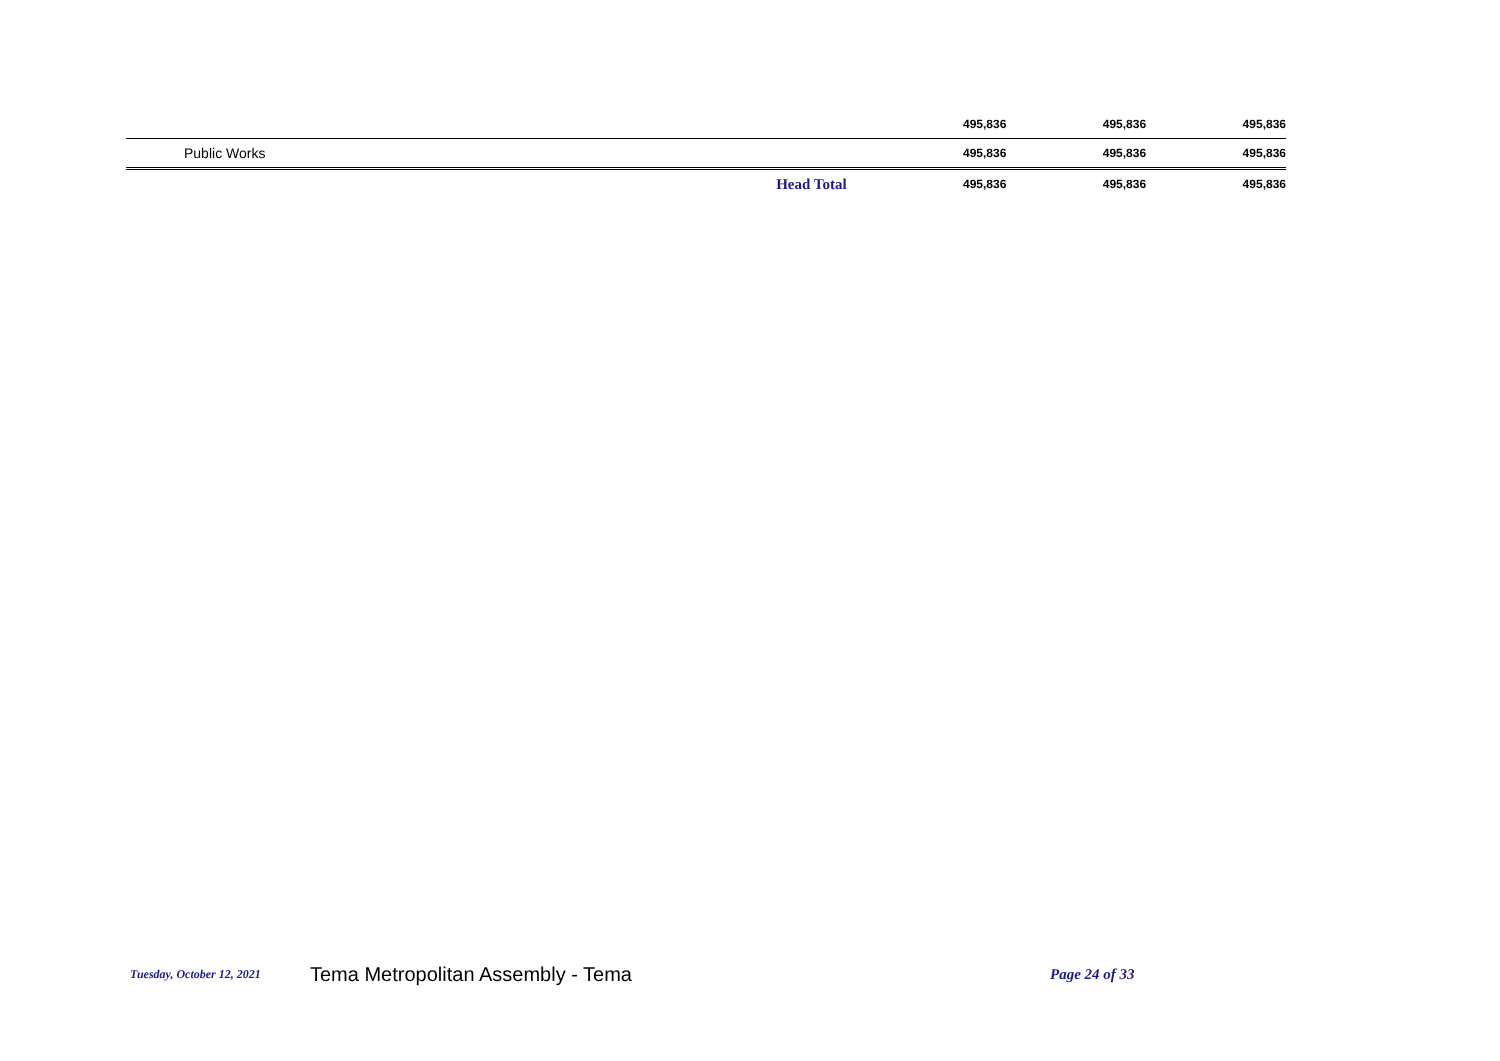| | | 495,836 | 495,836 | 495,836 |
| Public Works | | 495,836 | 495,836 | 495,836 |
| | Head Total | 495,836 | 495,836 | 495,836 |
Tuesday, October 12, 2021 Tema Metropolitan Assembly - Tema Page 24 of 33